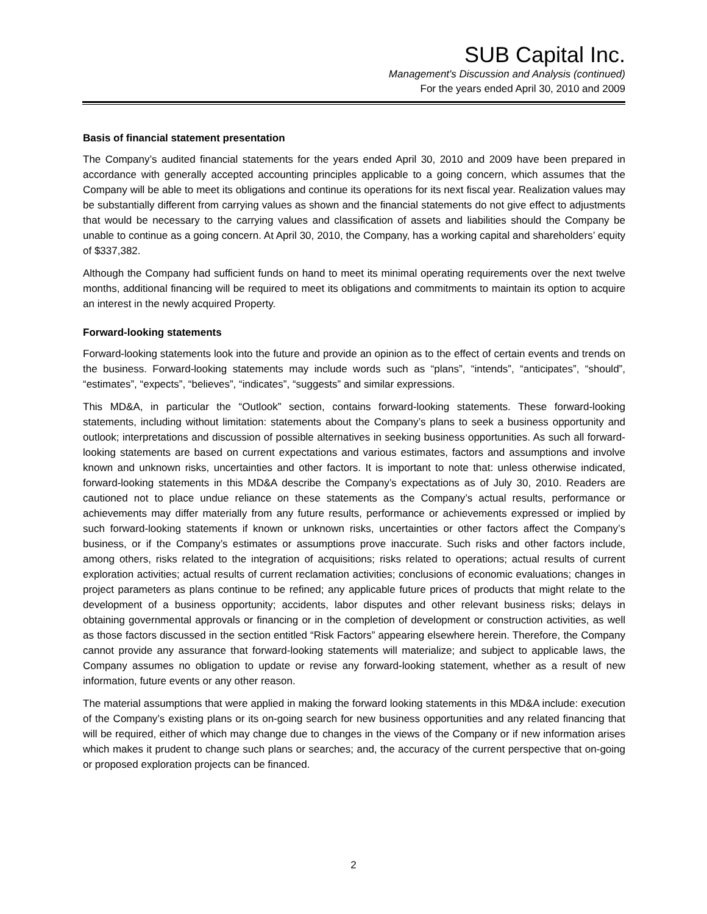SUB Capital Inc.
Management's Discussion and Analysis (continued)
For the years ended April 30, 2010 and 2009
Basis of financial statement presentation
The Company’s audited financial statements for the years ended April 30, 2010 and 2009 have been prepared in accordance with generally accepted accounting principles applicable to a going concern, which assumes that the Company will be able to meet its obligations and continue its operations for its next fiscal year. Realization values may be substantially different from carrying values as shown and the financial statements do not give effect to adjustments that would be necessary to the carrying values and classification of assets and liabilities should the Company be unable to continue as a going concern. At April 30, 2010, the Company, has a working capital and shareholders’ equity of $337,382.
Although the Company had sufficient funds on hand to meet its minimal operating requirements over the next twelve months, additional financing will be required to meet its obligations and commitments to maintain its option to acquire an interest in the newly acquired Property.
Forward-looking statements
Forward-looking statements look into the future and provide an opinion as to the effect of certain events and trends on the business. Forward-looking statements may include words such as “plans”, “intends”, “anticipates”, “should”, “estimates”, “expects”, “believes”, “indicates”, “suggests” and similar expressions.
This MD&A, in particular the “Outlook” section, contains forward-looking statements. These forward-looking statements, including without limitation: statements about the Company’s plans to seek a business opportunity and outlook; interpretations and discussion of possible alternatives in seeking business opportunities. As such all forward-looking statements are based on current expectations and various estimates, factors and assumptions and involve known and unknown risks, uncertainties and other factors. It is important to note that: unless otherwise indicated, forward-looking statements in this MD&A describe the Company’s expectations as of July 30, 2010. Readers are cautioned not to place undue reliance on these statements as the Company’s actual results, performance or achievements may differ materially from any future results, performance or achievements expressed or implied by such forward-looking statements if known or unknown risks, uncertainties or other factors affect the Company’s business, or if the Company’s estimates or assumptions prove inaccurate. Such risks and other factors include, among others, risks related to the integration of acquisitions; risks related to operations; actual results of current exploration activities; actual results of current reclamation activities; conclusions of economic evaluations; changes in project parameters as plans continue to be refined; any applicable future prices of products that might relate to the development of a business opportunity; accidents, labor disputes and other relevant business risks; delays in obtaining governmental approvals or financing or in the completion of development or construction activities, as well as those factors discussed in the section entitled “Risk Factors” appearing elsewhere herein. Therefore, the Company cannot provide any assurance that forward-looking statements will materialize; and subject to applicable laws, the Company assumes no obligation to update or revise any forward-looking statement, whether as a result of new information, future events or any other reason.
The material assumptions that were applied in making the forward looking statements in this MD&A include: execution of the Company’s existing plans or its on-going search for new business opportunities and any related financing that will be required, either of which may change due to changes in the views of the Company or if new information arises which makes it prudent to change such plans or searches; and, the accuracy of the current perspective that on-going or proposed exploration projects can be financed.
2